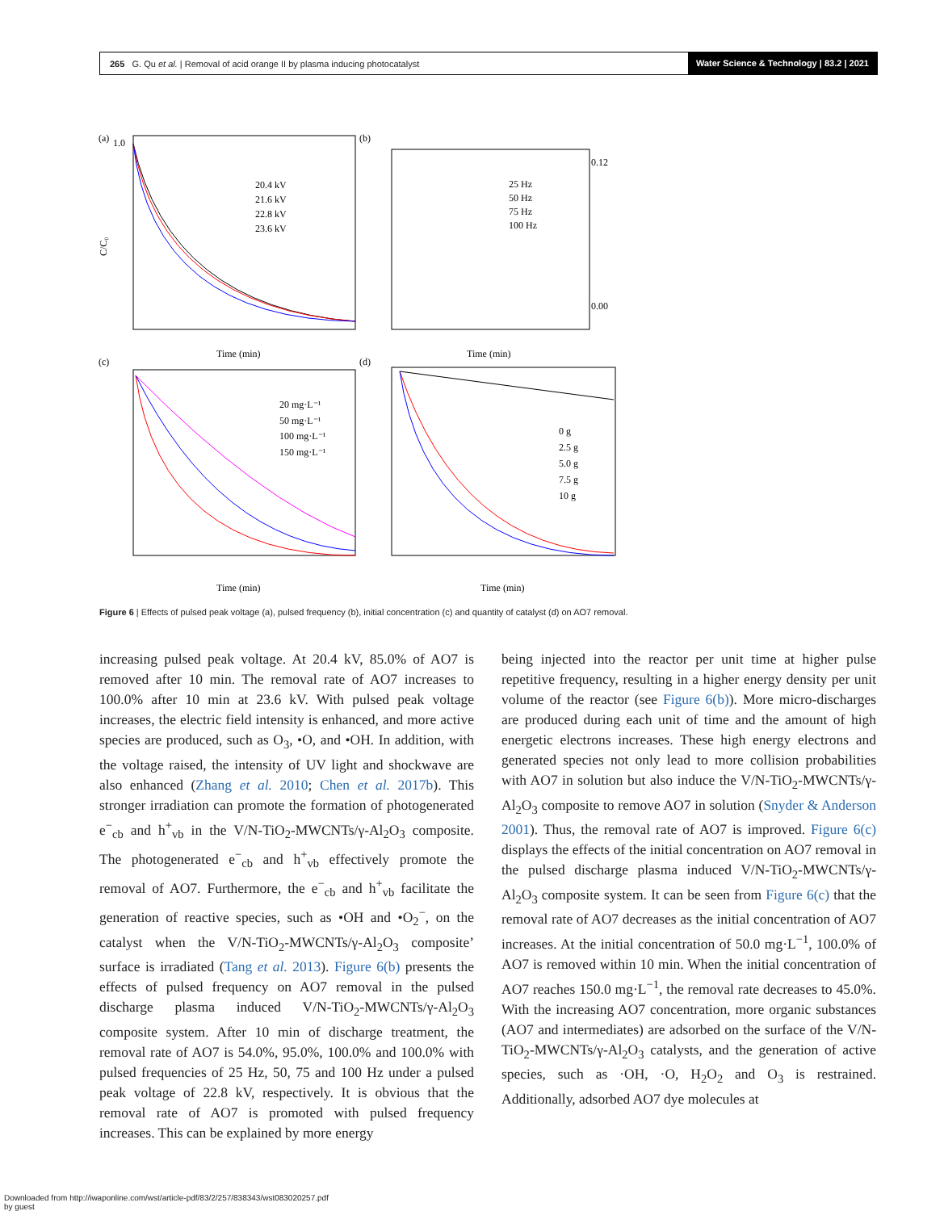265 G. Qu et al. | Removal of acid orange II by plasma inducing photocatalyst
Water Science & Technology | 83.2 | 2021
(a)
1.0
C/C₀
Time (min)
20.4 kV
21.6 kV
22.8 kV
23.6 kV
(b)
Time (min)
25 Hz
50 Hz
75 Hz
100 Hz
0.12
0.00
(c)
Time (min)
20 mg·L⁻¹
50 mg·L⁻¹
100 mg·L⁻¹
150 mg·L⁻¹
(d)
Time (min)
0 g
2.5 g
5.0 g
7.5 g
10 g
Figure 6 | Effects of pulsed peak voltage (a), pulsed frequency (b), initial concentration (c) and quantity of catalyst (d) on AO7 removal.
increasing pulsed peak voltage. At 20.4 kV, 85.0% of AO7 is removed after 10 min. The removal rate of AO7 increases to 100.0% after 10 min at 23.6 kV. With pulsed peak voltage increases, the electric field intensity is enhanced, and more active species are produced, such as O<sub>3</sub>, •O, and •OH. In addition, with the voltage raised, the intensity of UV light and shockwave are also enhanced (Zhang et al. 2010; Chen et al. 2017b). This stronger irradiation can promote the formation of photogenerated e<sup>−</sup><sub>cb</sub> and h<sup>+</sup><sub>vb</sub> in the V/N-TiO<sub>2</sub>-MWCNTs/γ-Al<sub>2</sub>O<sub>3</sub> composite. The photogenerated e<sup>−</sup><sub>cb</sub> and h<sup>+</sup><sub>vb</sub> effectively promote the removal of AO7. Furthermore, the e<sup>−</sup><sub>cb</sub> and h<sup>+</sup><sub>vb</sub> facilitate the generation of reactive species, such as •OH and •O<sub>2</sub><sup>−</sup>, on the catalyst when the V/N-TiO<sub>2</sub>-MWCNTs/γ-Al<sub>2</sub>O<sub>3</sub> composite’ surface is irradiated (Tang et al. 2013). Figure 6(b) presents the effects of pulsed frequency on AO7 removal in the pulsed discharge plasma induced V/N-TiO<sub>2</sub>-MWCNTs/γ-Al<sub>2</sub>O<sub>3</sub> composite system. After 10 min of discharge treatment, the removal rate of AO7 is 54.0%, 95.0%, 100.0% and 100.0% with pulsed frequencies of 25 Hz, 50, 75 and 100 Hz under a pulsed peak voltage of 22.8 kV, respectively. It is obvious that the removal rate of AO7 is promoted with pulsed frequency increases. This can be explained by more energy
being injected into the reactor per unit time at higher pulse repetitive frequency, resulting in a higher energy density per unit volume of the reactor (see Figure 6(b)). More micro-discharges are produced during each unit of time and the amount of high energetic electrons increases. These high energy electrons and generated species not only lead to more collision probabilities with AO7 in solution but also induce the V/N-TiO<sub>2</sub>-MWCNTs/γ-Al<sub>2</sub>O<sub>3</sub> composite to remove AO7 in solution (Snyder & Anderson 2001). Thus, the removal rate of AO7 is improved. Figure 6(c) displays the effects of the initial concentration on AO7 removal in the pulsed discharge plasma induced V/N-TiO<sub>2</sub>-MWCNTs/γ-Al<sub>2</sub>O<sub>3</sub> composite system. It can be seen from Figure 6(c) that the removal rate of AO7 decreases as the initial concentration of AO7 increases. At the initial concentration of 50.0 mg·L<sup>−1</sup>, 100.0% of AO7 is removed within 10 min. When the initial concentration of AO7 reaches 150.0 mg·L<sup>−1</sup>, the removal rate decreases to 45.0%. With the increasing AO7 concentration, more organic substances (AO7 and intermediates) are adsorbed on the surface of the V/N-TiO<sub>2</sub>-MWCNTs/γ-Al<sub>2</sub>O<sub>3</sub> catalysts, and the generation of active species, such as ·OH, ·O, H<sub>2</sub>O<sub>2</sub> and O<sub>3</sub> is restrained. Additionally, adsorbed AO7 dye molecules at
Downloaded from http://iwaponline.com/wst/article-pdf/83/2/257/838343/wst083020257.pdf
by guest